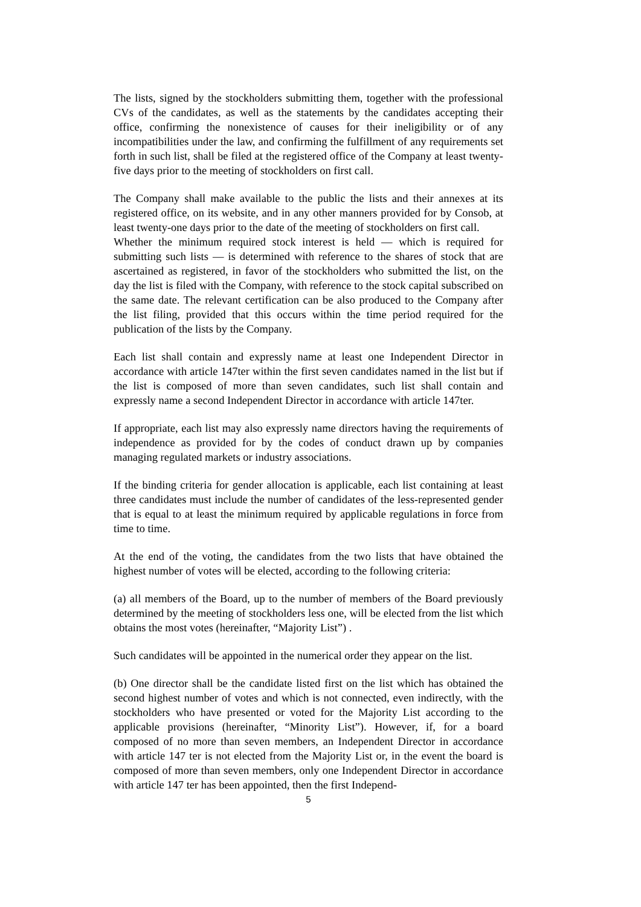The lists, signed by the stockholders submitting them, together with the professional CVs of the candidates, as well as the statements by the candidates accepting their office, confirming the nonexistence of causes for their ineligibility or of any incompatibilities under the law, and confirming the fulfillment of any requirements set forth in such list, shall be filed at the registered office of the Company at least twenty-five days prior to the meeting of stockholders on first call.
The Company shall make available to the public the lists and their annexes at its registered office, on its website, and in any other manners provided for by Consob, at least twenty-one days prior to the date of the meeting of stockholders on first call.
Whether the minimum required stock interest is held — which is required for submitting such lists — is determined with reference to the shares of stock that are ascertained as registered, in favor of the stockholders who submitted the list, on the day the list is filed with the Company, with reference to the stock capital subscribed on the same date. The relevant certification can be also produced to the Company after the list filing, provided that this occurs within the time period required for the publication of the lists by the Company.
Each list shall contain and expressly name at least one Independent Director in accordance with article 147ter within the first seven candidates named in the list but if the list is composed of more than seven candidates, such list shall contain and expressly name a second Independent Director in accordance with article 147ter.
If appropriate, each list may also expressly name directors having the requirements of independence as provided for by the codes of conduct drawn up by companies managing regulated markets or industry associations.
If the binding criteria for gender allocation is applicable, each list containing at least three candidates must include the number of candidates of the less-represented gender that is equal to at least the minimum required by applicable regulations in force from time to time.
At the end of the voting, the candidates from the two lists that have obtained the highest number of votes will be elected, according to the following criteria:
(a) all members of the Board, up to the number of members of the Board previously determined by the meeting of stockholders less one, will be elected from the list which obtains the most votes (hereinafter, “Majority List”) .
Such candidates will be appointed in the numerical order they appear on the list.
(b) One director shall be the candidate listed first on the list which has obtained the second highest number of votes and which is not connected, even indirectly, with the stockholders who have presented or voted for the Majority List according to the applicable provisions (hereinafter, “Minority List”). However, if, for a board composed of no more than seven members, an Independent Director in accordance with article 147 ter is not elected from the Majority List or, in the event the board is composed of more than seven members, only one Independent Director in accordance with article 147 ter has been appointed, then the first Independ-
5